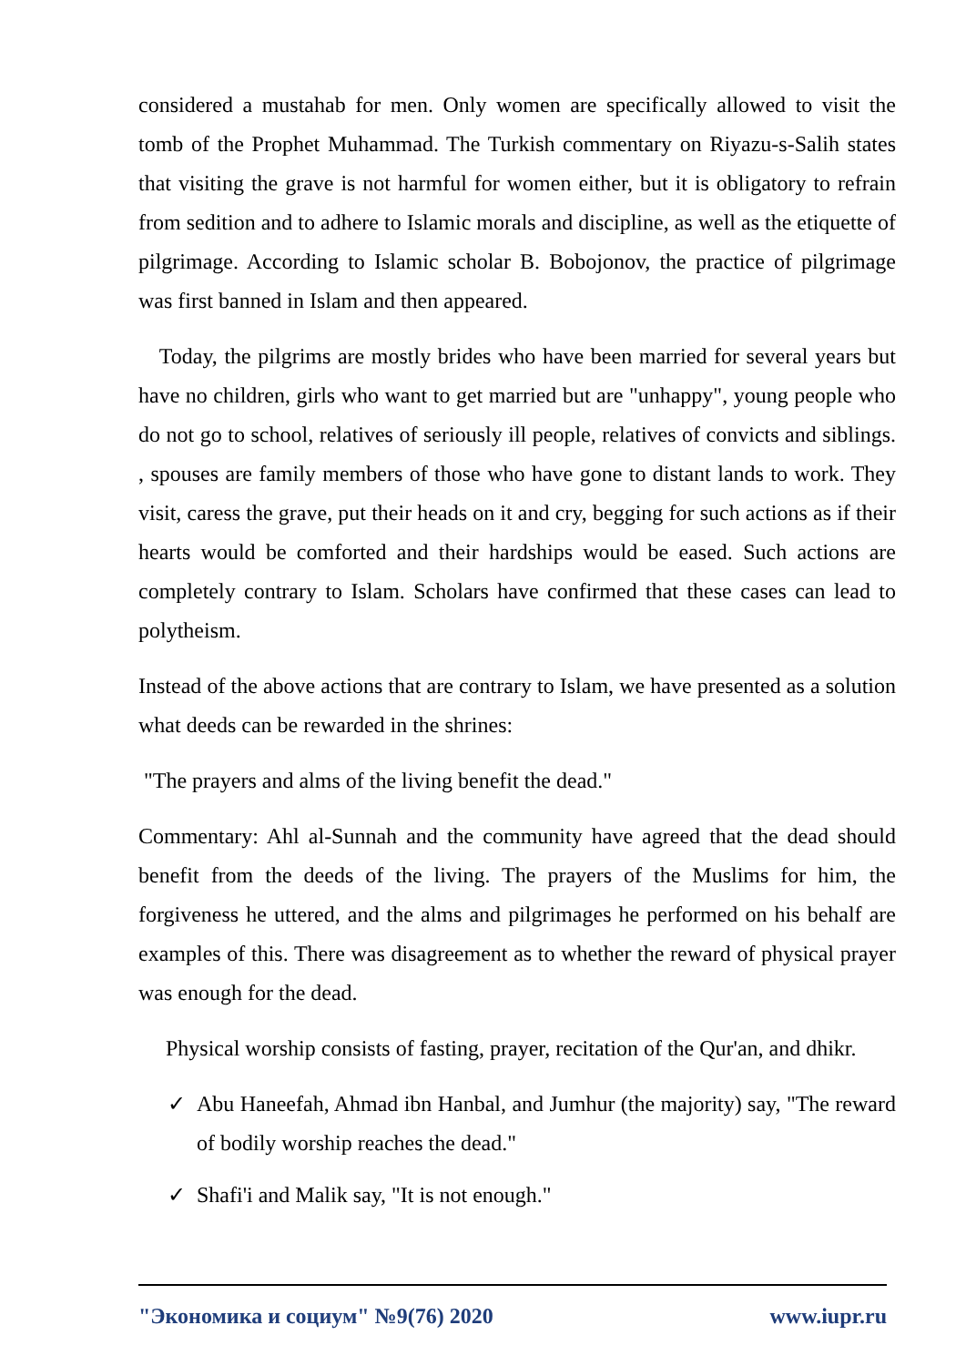considered a mustahab for men. Only women are specifically allowed to visit the tomb of the Prophet Muhammad. The Turkish commentary on Riyazu-s-Salih states that visiting the grave is not harmful for women either, but it is obligatory to refrain from sedition and to adhere to Islamic morals and discipline, as well as the etiquette of pilgrimage. According to Islamic scholar B. Bobojonov, the practice of pilgrimage was first banned in Islam and then appeared.
Today, the pilgrims are mostly brides who have been married for several years but have no children, girls who want to get married but are "unhappy", young people who do not go to school, relatives of seriously ill people, relatives of convicts and siblings. , spouses are family members of those who have gone to distant lands to work. They visit, caress the grave, put their heads on it and cry, begging for such actions as if their hearts would be comforted and their hardships would be eased. Such actions are completely contrary to Islam. Scholars have confirmed that these cases can lead to polytheism.
Instead of the above actions that are contrary to Islam, we have presented as a solution what deeds can be rewarded in the shrines:
"The prayers and alms of the living benefit the dead."
Commentary: Ahl al-Sunnah and the community have agreed that the dead should benefit from the deeds of the living. The prayers of the Muslims for him, the forgiveness he uttered, and the alms and pilgrimages he performed on his behalf are examples of this. There was disagreement as to whether the reward of physical prayer was enough for the dead.
Physical worship consists of fasting, prayer, recitation of the Qur'an, and dhikr.
✓ Abu Haneefah, Ahmad ibn Hanbal, and Jumhur (the majority) say, "The reward of bodily worship reaches the dead."
✓ Shafi'i and Malik say, "It is not enough."
"Экономика и социум" №9(76) 2020 www.iupr.ru